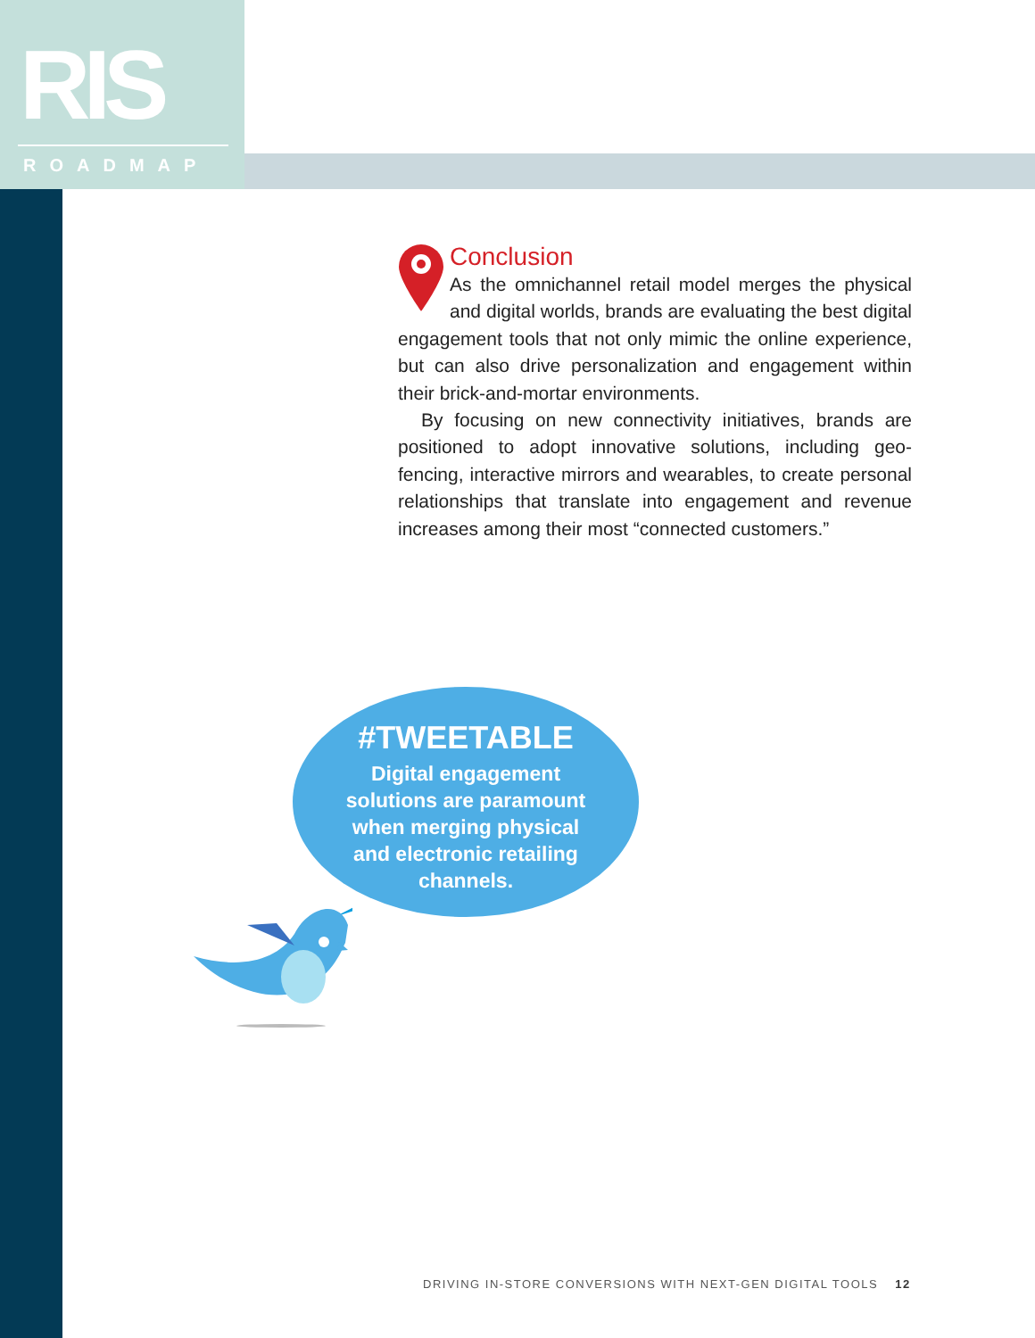RIS
ROADMAP
Conclusion
As the omnichannel retail model merges the physical and digital worlds, brands are evaluating the best digital engagement tools that not only mimic the online experience, but can also drive personalization and engagement within their brick-and-mortar environments.
By focusing on new connectivity initiatives, brands are positioned to adopt innovative solutions, including geo-fencing, interactive mirrors and wearables, to create personal relationships that translate into engagement and revenue increases among their most “connected customers.”
#TWEETABLE
Digital engagement
solutions are paramount
when merging physical
and electronic retailing
channels.
DRIVING IN-STORE CONVERSIONS WITH NEXT-GEN DIGITAL TOOLS 12